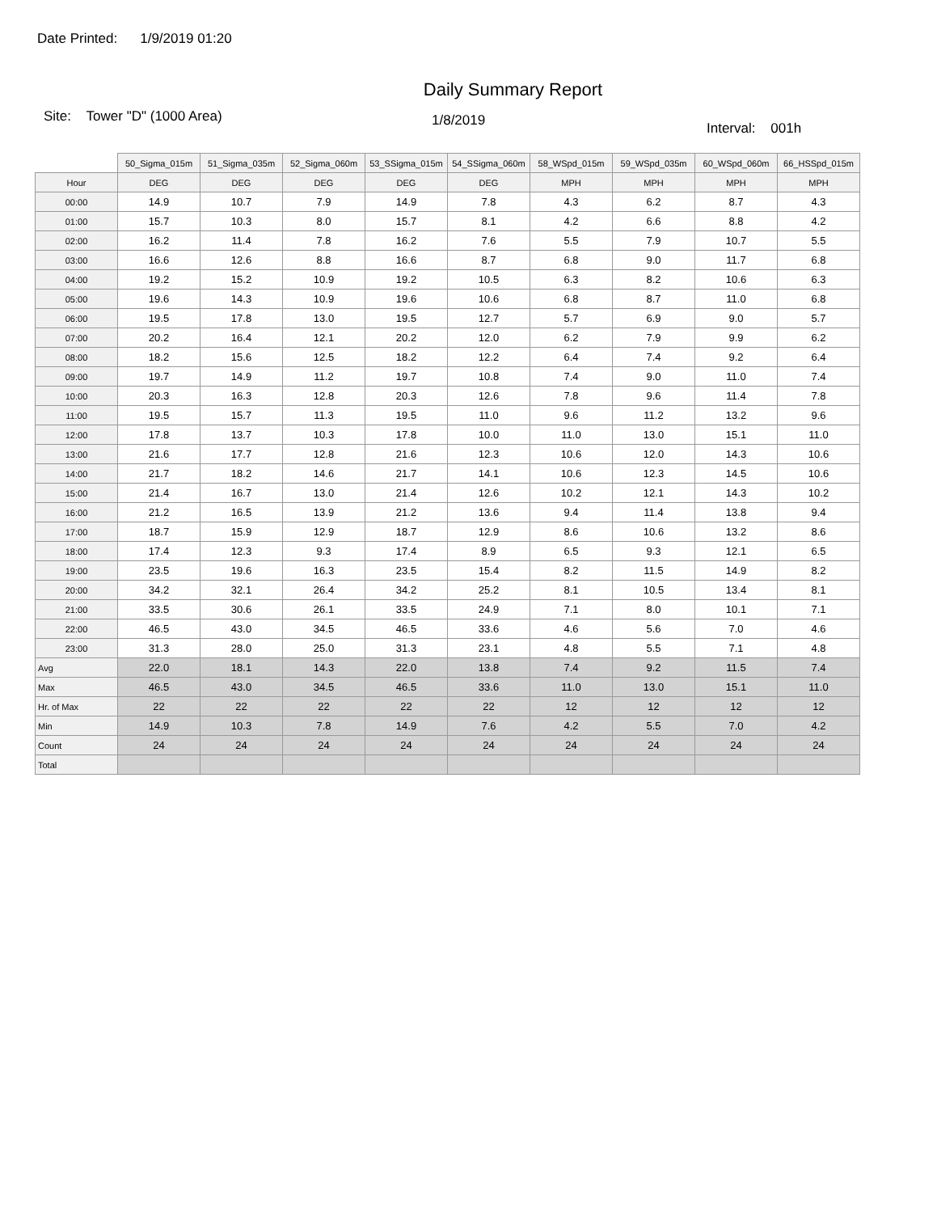Date Printed: 1/9/2019 01:20
Daily Summary Report
Site: Tower "D" (1000 Area)
1/8/2019
Interval: 001h
| | 50_Sigma_015m | 51_Sigma_035m | 52_Sigma_060m | 53_SSigma_015m | 54_SSigma_060m | 58_WSpd_015m | 59_WSpd_035m | 60_WSpd_060m | 66_HSSpd_015m |
| --- | --- | --- | --- | --- | --- | --- | --- | --- | --- |
| Hour | DEG | DEG | DEG | DEG | DEG | MPH | MPH | MPH | MPH |
| 00:00 | 14.9 | 10.7 | 7.9 | 14.9 | 7.8 | 4.3 | 6.2 | 8.7 | 4.3 |
| 01:00 | 15.7 | 10.3 | 8.0 | 15.7 | 8.1 | 4.2 | 6.6 | 8.8 | 4.2 |
| 02:00 | 16.2 | 11.4 | 7.8 | 16.2 | 7.6 | 5.5 | 7.9 | 10.7 | 5.5 |
| 03:00 | 16.6 | 12.6 | 8.8 | 16.6 | 8.7 | 6.8 | 9.0 | 11.7 | 6.8 |
| 04:00 | 19.2 | 15.2 | 10.9 | 19.2 | 10.5 | 6.3 | 8.2 | 10.6 | 6.3 |
| 05:00 | 19.6 | 14.3 | 10.9 | 19.6 | 10.6 | 6.8 | 8.7 | 11.0 | 6.8 |
| 06:00 | 19.5 | 17.8 | 13.0 | 19.5 | 12.7 | 5.7 | 6.9 | 9.0 | 5.7 |
| 07:00 | 20.2 | 16.4 | 12.1 | 20.2 | 12.0 | 6.2 | 7.9 | 9.9 | 6.2 |
| 08:00 | 18.2 | 15.6 | 12.5 | 18.2 | 12.2 | 6.4 | 7.4 | 9.2 | 6.4 |
| 09:00 | 19.7 | 14.9 | 11.2 | 19.7 | 10.8 | 7.4 | 9.0 | 11.0 | 7.4 |
| 10:00 | 20.3 | 16.3 | 12.8 | 20.3 | 12.6 | 7.8 | 9.6 | 11.4 | 7.8 |
| 11:00 | 19.5 | 15.7 | 11.3 | 19.5 | 11.0 | 9.6 | 11.2 | 13.2 | 9.6 |
| 12:00 | 17.8 | 13.7 | 10.3 | 17.8 | 10.0 | 11.0 | 13.0 | 15.1 | 11.0 |
| 13:00 | 21.6 | 17.7 | 12.8 | 21.6 | 12.3 | 10.6 | 12.0 | 14.3 | 10.6 |
| 14:00 | 21.7 | 18.2 | 14.6 | 21.7 | 14.1 | 10.6 | 12.3 | 14.5 | 10.6 |
| 15:00 | 21.4 | 16.7 | 13.0 | 21.4 | 12.6 | 10.2 | 12.1 | 14.3 | 10.2 |
| 16:00 | 21.2 | 16.5 | 13.9 | 21.2 | 13.6 | 9.4 | 11.4 | 13.8 | 9.4 |
| 17:00 | 18.7 | 15.9 | 12.9 | 18.7 | 12.9 | 8.6 | 10.6 | 13.2 | 8.6 |
| 18:00 | 17.4 | 12.3 | 9.3 | 17.4 | 8.9 | 6.5 | 9.3 | 12.1 | 6.5 |
| 19:00 | 23.5 | 19.6 | 16.3 | 23.5 | 15.4 | 8.2 | 11.5 | 14.9 | 8.2 |
| 20:00 | 34.2 | 32.1 | 26.4 | 34.2 | 25.2 | 8.1 | 10.5 | 13.4 | 8.1 |
| 21:00 | 33.5 | 30.6 | 26.1 | 33.5 | 24.9 | 7.1 | 8.0 | 10.1 | 7.1 |
| 22:00 | 46.5 | 43.0 | 34.5 | 46.5 | 33.6 | 4.6 | 5.6 | 7.0 | 4.6 |
| 23:00 | 31.3 | 28.0 | 25.0 | 31.3 | 23.1 | 4.8 | 5.5 | 7.1 | 4.8 |
| Avg | 22.0 | 18.1 | 14.3 | 22.0 | 13.8 | 7.4 | 9.2 | 11.5 | 7.4 |
| Max | 46.5 | 43.0 | 34.5 | 46.5 | 33.6 | 11.0 | 13.0 | 15.1 | 11.0 |
| Hr. of Max | 22 | 22 | 22 | 22 | 22 | 12 | 12 | 12 | 12 |
| Min | 14.9 | 10.3 | 7.8 | 14.9 | 7.6 | 4.2 | 5.5 | 7.0 | 4.2 |
| Count | 24 | 24 | 24 | 24 | 24 | 24 | 24 | 24 | 24 |
| Total | | | | | | | | | |